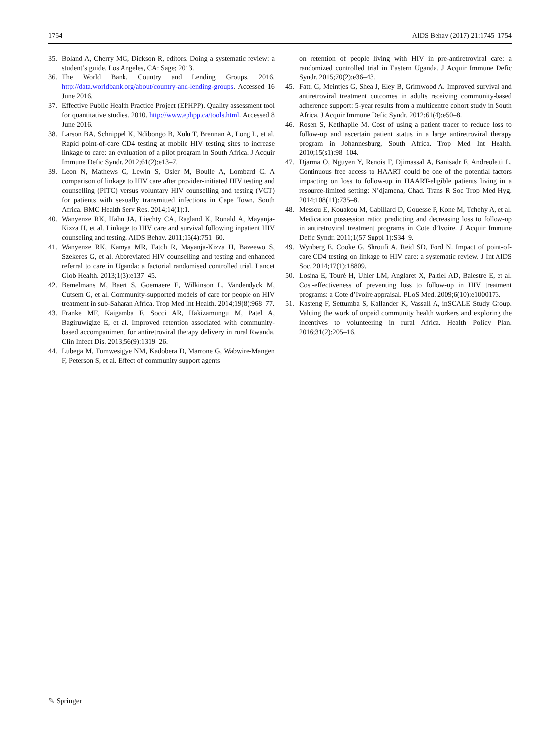1754 AIDS Behav (2017) 21:1745–1754
35. Boland A, Cherry MG, Dickson R, editors. Doing a systematic review: a student’s guide. Los Angeles, CA: Sage; 2013.
36. The World Bank. Country and Lending Groups. 2016. http://data.worldbank.org/about/country-and-lending-groups. Accessed 16 June 2016.
37. Effective Public Health Practice Project (EPHPP). Quality assessment tool for quantitative studies. 2010. http://www.ephpp.ca/tools.html. Accessed 8 June 2016.
38. Larson BA, Schnippel K, Ndibongo B, Xulu T, Brennan A, Long L, et al. Rapid point-of-care CD4 testing at mobile HIV testing sites to increase linkage to care: an evaluation of a pilot program in South Africa. J Acquir Immune Defic Syndr. 2012;61(2):e13–7.
39. Leon N, Mathews C, Lewin S, Osler M, Boulle A, Lombard C. A comparison of linkage to HIV care after provider-initiated HIV testing and counselling (PITC) versus voluntary HIV counselling and testing (VCT) for patients with sexually transmitted infections in Cape Town, South Africa. BMC Health Serv Res. 2014;14(1):1.
40. Wanyenze RK, Hahn JA, Liechty CA, Ragland K, Ronald A, Mayanja-Kizza H, et al. Linkage to HIV care and survival following inpatient HIV counseling and testing. AIDS Behav. 2011;15(4):751–60.
41. Wanyenze RK, Kamya MR, Fatch R, Mayanja-Kizza H, Baveewo S, Szekeres G, et al. Abbreviated HIV counselling and testing and enhanced referral to care in Uganda: a factorial randomised controlled trial. Lancet Glob Health. 2013;1(3):e137–45.
42. Bemelmans M, Baert S, Goemaere E, Wilkinson L, Vandendyck M, Cutsem G, et al. Community-supported models of care for people on HIV treatment in sub-Saharan Africa. Trop Med Int Health. 2014;19(8):968–77.
43. Franke MF, Kaigamba F, Socci AR, Hakizamungu M, Patel A, Bagiruwigize E, et al. Improved retention associated with community-based accompaniment for antiretroviral therapy delivery in rural Rwanda. Clin Infect Dis. 2013;56(9):1319–26.
44. Lubega M, Tumwesigye NM, Kadobera D, Marrone G, Wabwire-Mangen F, Peterson S, et al. Effect of community support agents
on retention of people living with HIV in pre-antiretroviral care: a randomized controlled trial in Eastern Uganda. J Acquir Immune Defic Syndr. 2015;70(2):e36–43.
45. Fatti G, Meintjes G, Shea J, Eley B, Grimwood A. Improved survival and antiretroviral treatment outcomes in adults receiving community-based adherence support: 5-year results from a multicentre cohort study in South Africa. J Acquir Immune Defic Syndr. 2012;61(4):e50–8.
46. Rosen S, Ketlhapile M. Cost of using a patient tracer to reduce loss to follow-up and ascertain patient status in a large antiretroviral therapy program in Johannesburg, South Africa. Trop Med Int Health. 2010;15(s1):98–104.
47. Djarma O, Nguyen Y, Renois F, Djimassal A, Banisadr F, Andreoletti L. Continuous free access to HAART could be one of the potential factors impacting on loss to follow-up in HAART-eligible patients living in a resource-limited setting: N’djamena, Chad. Trans R Soc Trop Med Hyg. 2014;108(11):735–8.
48. Messou E, Kouakou M, Gabillard D, Gouesse P, Kone M, Tchehy A, et al. Medication possession ratio: predicting and decreasing loss to follow-up in antiretroviral treatment programs in Cote d’Ivoire. J Acquir Immune Defic Syndr. 2011;1(57 Suppl 1):S34–9.
49. Wynberg E, Cooke G, Shroufi A, Reid SD, Ford N. Impact of point-of-care CD4 testing on linkage to HIV care: a systematic review. J Int AIDS Soc. 2014;17(1):18809.
50. Losina E, Touré H, Uhler LM, Anglaret X, Paltiel AD, Balestre E, et al. Cost-effectiveness of preventing loss to follow-up in HIV treatment programs: a Cote d’Ivoire appraisal. PLoS Med. 2009;6(10):e1000173.
51. Kasteng F, Settumba S, Kallander K, Vassall A, inSCALE Study Group. Valuing the work of unpaid community health workers and exploring the incentives to volunteering in rural Africa. Health Policy Plan. 2016;31(2):205–16.
✎ Springer